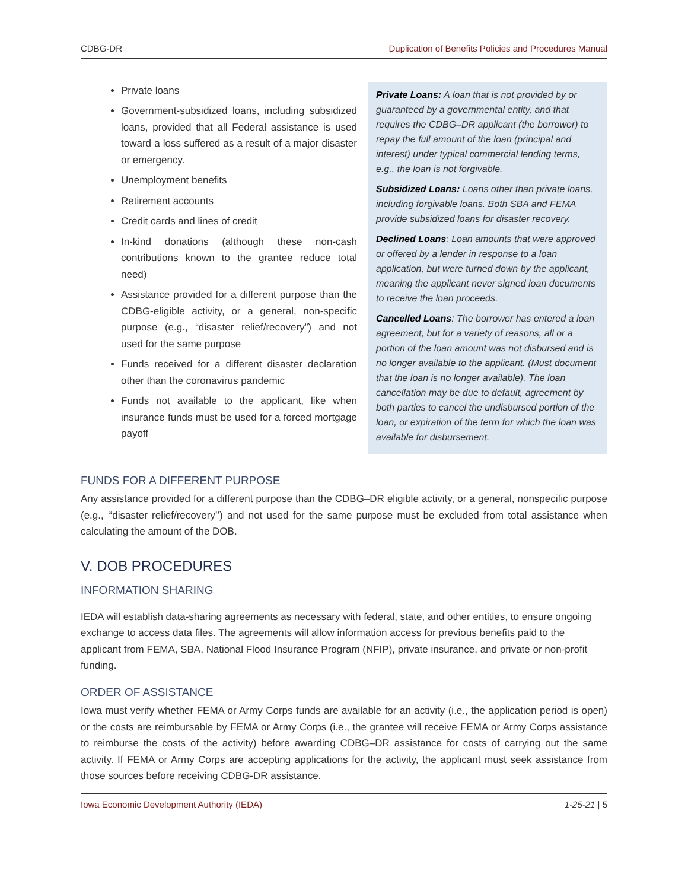CDBG-DR Duplication of Benefits Policies and Procedures Manual
Private loans
Government-subsidized loans, including subsidized loans, provided that all Federal assistance is used toward a loss suffered as a result of a major disaster or emergency.
Unemployment benefits
Retirement accounts
Credit cards and lines of credit
In-kind donations (although these non-cash contributions known to the grantee reduce total need)
Assistance provided for a different purpose than the CDBG-eligible activity, or a general, non-specific purpose (e.g., “disaster relief/recovery”) and not used for the same purpose
Funds received for a different disaster declaration other than the coronavirus pandemic
Funds not available to the applicant, like when insurance funds must be used for a forced mortgage payoff
Private Loans: A loan that is not provided by or guaranteed by a governmental entity, and that requires the CDBG–DR applicant (the borrower) to repay the full amount of the loan (principal and interest) under typical commercial lending terms, e.g., the loan is not forgivable.
Subsidized Loans: Loans other than private loans, including forgivable loans. Both SBA and FEMA provide subsidized loans for disaster recovery.
Declined Loans: Loan amounts that were approved or offered by a lender in response to a loan application, but were turned down by the applicant, meaning the applicant never signed loan documents to receive the loan proceeds.
Cancelled Loans: The borrower has entered a loan agreement, but for a variety of reasons, all or a portion of the loan amount was not disbursed and is no longer available to the applicant. (Must document that the loan is no longer available). The loan cancellation may be due to default, agreement by both parties to cancel the undisbursed portion of the loan, or expiration of the term for which the loan was available for disbursement.
FUNDS FOR A DIFFERENT PURPOSE
Any assistance provided for a different purpose than the CDBG–DR eligible activity, or a general, nonspecific purpose (e.g., ‘‘disaster relief/recovery’’) and not used for the same purpose must be excluded from total assistance when calculating the amount of the DOB.
V. DOB PROCEDURES
INFORMATION SHARING
IEDA will establish data-sharing agreements as necessary with federal, state, and other entities, to ensure ongoing exchange to access data files. The agreements will allow information access for previous benefits paid to the applicant from FEMA, SBA, National Flood Insurance Program (NFIP), private insurance, and private or non-profit funding.
ORDER OF ASSISTANCE
Iowa must verify whether FEMA or Army Corps funds are available for an activity (i.e., the application period is open) or the costs are reimbursable by FEMA or Army Corps (i.e., the grantee will receive FEMA or Army Corps assistance to reimburse the costs of the activity) before awarding CDBG–DR assistance for costs of carrying out the same activity. If FEMA or Army Corps are accepting applications for the activity, the applicant must seek assistance from those sources before receiving CDBG-DR assistance.
Iowa Economic Development Authority (IEDA) 1-25-21 | 5